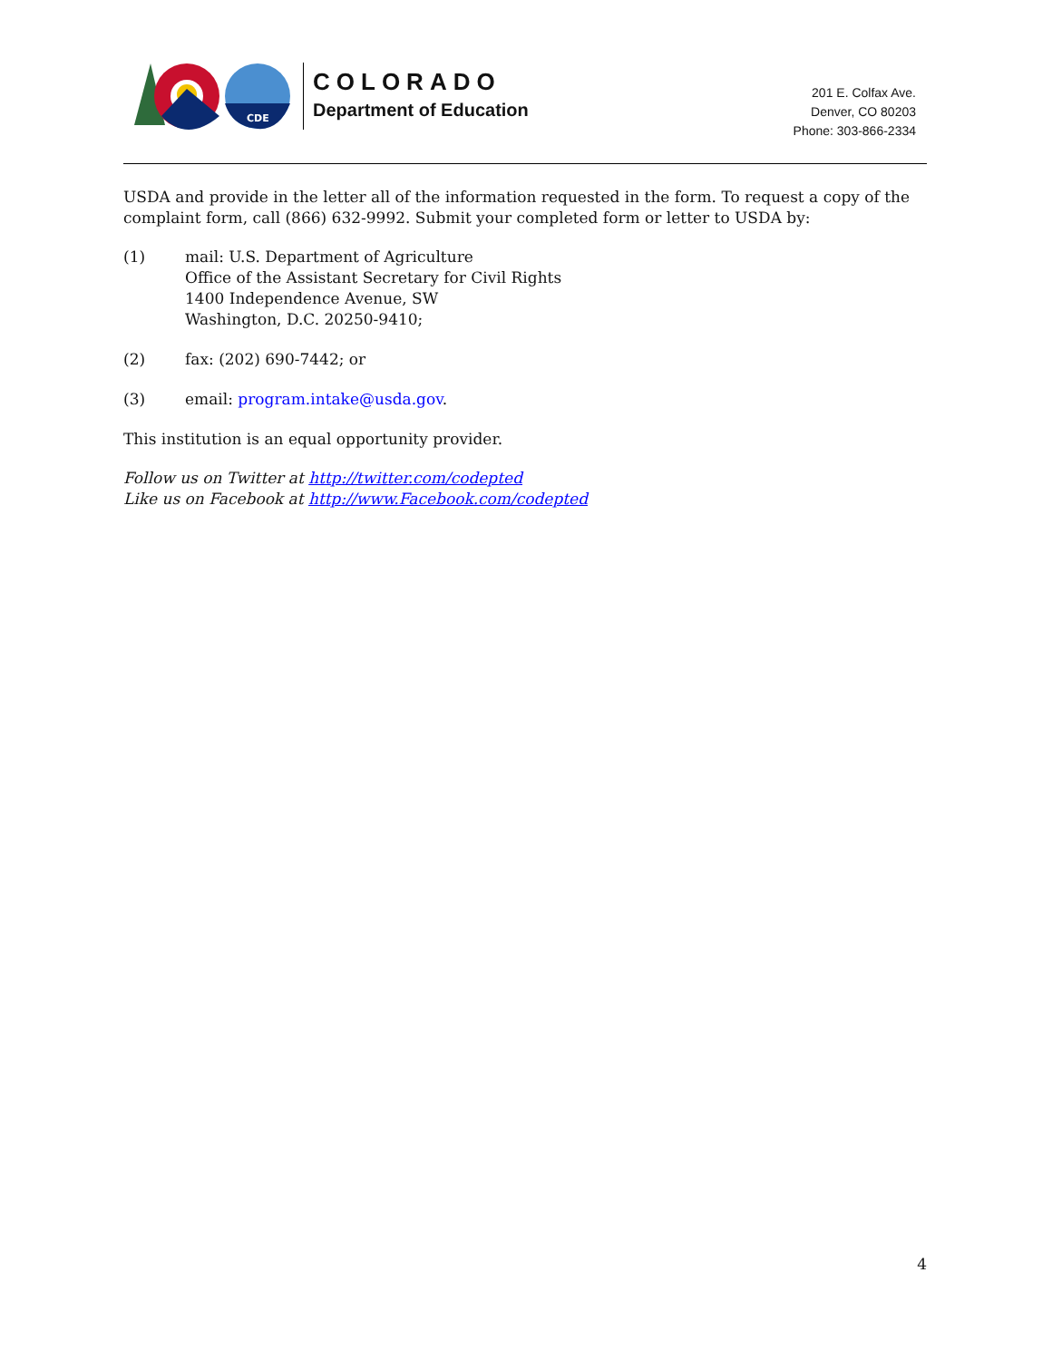CDE
COLORADO
Department of Education
201 E. Colfax Ave.
Denver, CO 80203
Phone: 303-866-2334
USDA and provide in the letter all of the information requested in the form. To request a copy of the complaint form, call (866) 632-9992. Submit your completed form or letter to USDA by:
(1) mail: U.S. Department of Agriculture
Office of the Assistant Secretary for Civil Rights
1400 Independence Avenue, SW
Washington, D.C. 20250-9410;
(2) fax: (202) 690-7442; or
(3) email: program.intake@usda.gov.
This institution is an equal opportunity provider.
Follow us on Twitter at http://twitter.com/codepted
Like us on Facebook at http://www.Facebook.com/codepted
4